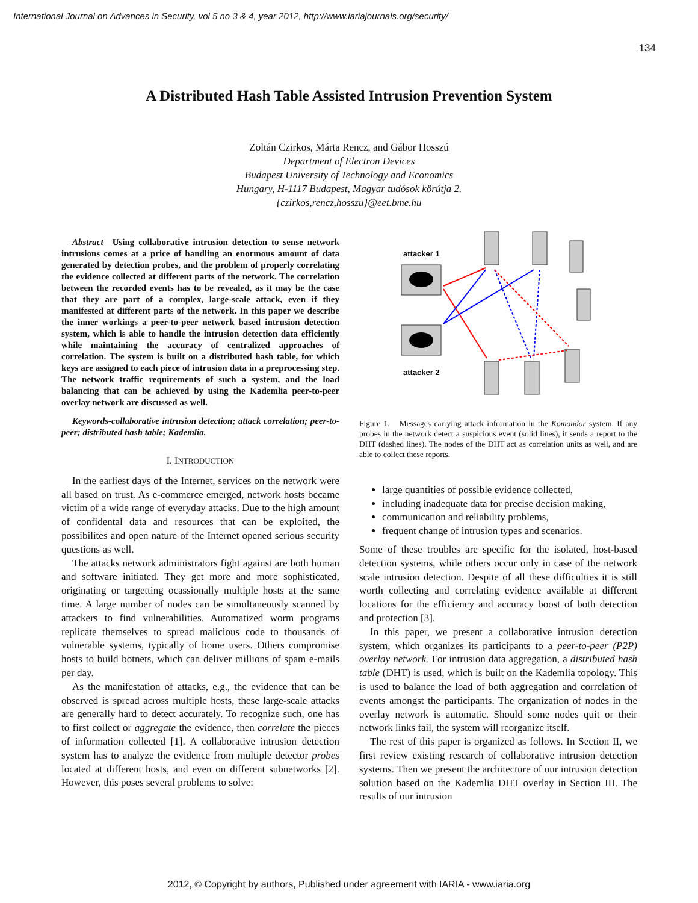International Journal on Advances in Security, vol 5 no 3 & 4, year 2012, http://www.iariajournals.org/security/
134
A Distributed Hash Table Assisted Intrusion Prevention System
Zoltán Czirkos, Márta Rencz, and Gábor Hosszú
Department of Electron Devices
Budapest University of Technology and Economics
Hungary, H-1117 Budapest, Magyar tudósok körútja 2.
{czirkos,rencz,hosszu}@eet.bme.hu
Abstract—Using collaborative intrusion detection to sense network intrusions comes at a price of handling an enormous amount of data generated by detection probes, and the problem of properly correlating the evidence collected at different parts of the network. The correlation between the recorded events has to be revealed, as it may be the case that they are part of a complex, large-scale attack, even if they manifested at different parts of the network. In this paper we describe the inner workings a peer-to-peer network based intrusion detection system, which is able to handle the intrusion detection data efficiently while maintaining the accuracy of centralized approaches of correlation. The system is built on a distributed hash table, for which keys are assigned to each piece of intrusion data in a preprocessing step. The network traffic requirements of such a system, and the load balancing that can be achieved by using the Kademlia peer-to-peer overlay network are discussed as well.
Keywords-collaborative intrusion detection; attack correlation; peer-to-peer; distributed hash table; Kademlia.
I. INTRODUCTION
In the earliest days of the Internet, services on the network were all based on trust. As e-commerce emerged, network hosts became victim of a wide range of everyday attacks. Due to the high amount of confidental data and resources that can be exploited, the possibilites and open nature of the Internet opened serious security questions as well.
The attacks network administrators fight against are both human and software initiated. They get more and more sophisticated, originating or targetting ocassionally multiple hosts at the same time. A large number of nodes can be simultaneously scanned by attackers to find vulnerabilities. Automatized worm programs replicate themselves to spread malicious code to thousands of vulnerable systems, typically of home users. Others compromise hosts to build botnets, which can deliver millions of spam e-mails per day.
As the manifestation of attacks, e.g., the evidence that can be observed is spread across multiple hosts, these large-scale attacks are generally hard to detect accurately. To recognize such, one has to first collect or aggregate the evidence, then correlate the pieces of information collected [1]. A collaborative intrusion detection system has to analyze the evidence from multiple detector probes located at different hosts, and even on different subnetworks [2]. However, this poses several problems to solve:
attacker 1
attacker 2
Figure 1. Messages carrying attack information in the Komondor system. If any probes in the network detect a suspicious event (solid lines), it sends a report to the DHT (dashed lines). The nodes of the DHT act as correlation units as well, and are able to collect these reports.
large quantities of possible evidence collected,
including inadequate data for precise decision making,
communication and reliability problems,
frequent change of intrusion types and scenarios.
Some of these troubles are specific for the isolated, host-based detection systems, while others occur only in case of the network scale intrusion detection. Despite of all these difficulties it is still worth collecting and correlating evidence available at different locations for the efficiency and accuracy boost of both detection and protection [3].
In this paper, we present a collaborative intrusion detection system, which organizes its participants to a peer-to-peer (P2P) overlay network. For intrusion data aggregation, a distributed hash table (DHT) is used, which is built on the Kademlia topology. This is used to balance the load of both aggregation and correlation of events amongst the participants. The organization of nodes in the overlay network is automatic. Should some nodes quit or their network links fail, the system will reorganize itself.
The rest of this paper is organized as follows. In Section II, we first review existing research of collaborative intrusion detection systems. Then we present the architecture of our intrusion detection solution based on the Kademlia DHT overlay in Section III. The results of our intrusion
2012, © Copyright by authors, Published under agreement with IARIA - www.iaria.org